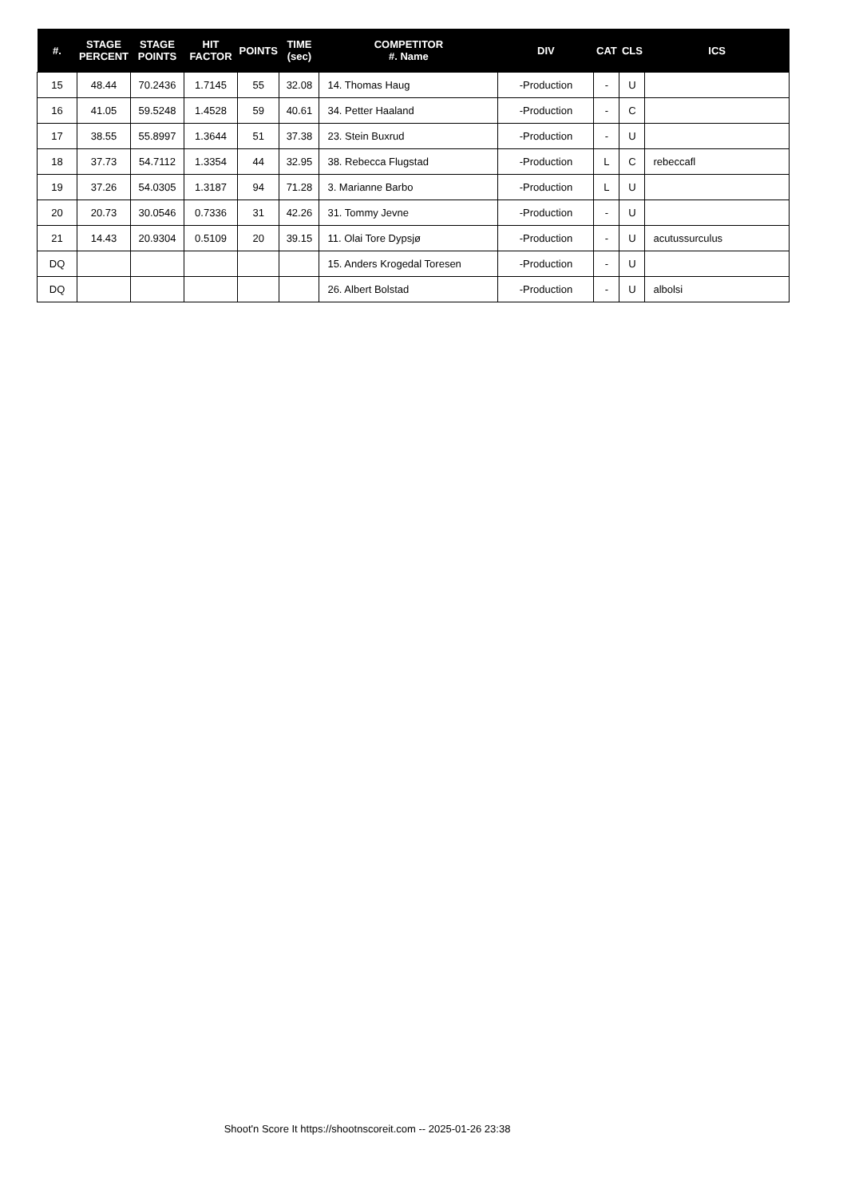| #. | STAGE PERCENT | STAGE POINTS | HIT FACTOR | POINTS | TIME (sec) | COMPETITOR #. Name | DIV | CAT | CLS | ICS |
| --- | --- | --- | --- | --- | --- | --- | --- | --- | --- | --- |
| 15 | 48.44 | 70.2436 | 1.7145 | 55 | 32.08 | 14. Thomas Haug | -Production | - | U | |
| 16 | 41.05 | 59.5248 | 1.4528 | 59 | 40.61 | 34. Petter Haaland | -Production | - | C | |
| 17 | 38.55 | 55.8997 | 1.3644 | 51 | 37.38 | 23. Stein Buxrud | -Production | - | U | |
| 18 | 37.73 | 54.7112 | 1.3354 | 44 | 32.95 | 38. Rebecca Flugstad | -Production | L | C | rebeccafl |
| 19 | 37.26 | 54.0305 | 1.3187 | 94 | 71.28 | 3. Marianne Barbo | -Production | L | U | |
| 20 | 20.73 | 30.0546 | 0.7336 | 31 | 42.26 | 31. Tommy Jevne | -Production | - | U | |
| 21 | 14.43 | 20.9304 | 0.5109 | 20 | 39.15 | 11. Olai Tore Dypsjø | -Production | - | U | acutussurculus |
| DQ | | | | | | 15. Anders Krogedal Toresen | -Production | - | U | |
| DQ | | | | | | 26. Albert Bolstad | -Production | - | U | albolsi |
Shoot'n Score It https://shootnscoreit.com -- 2025-01-26 23:38